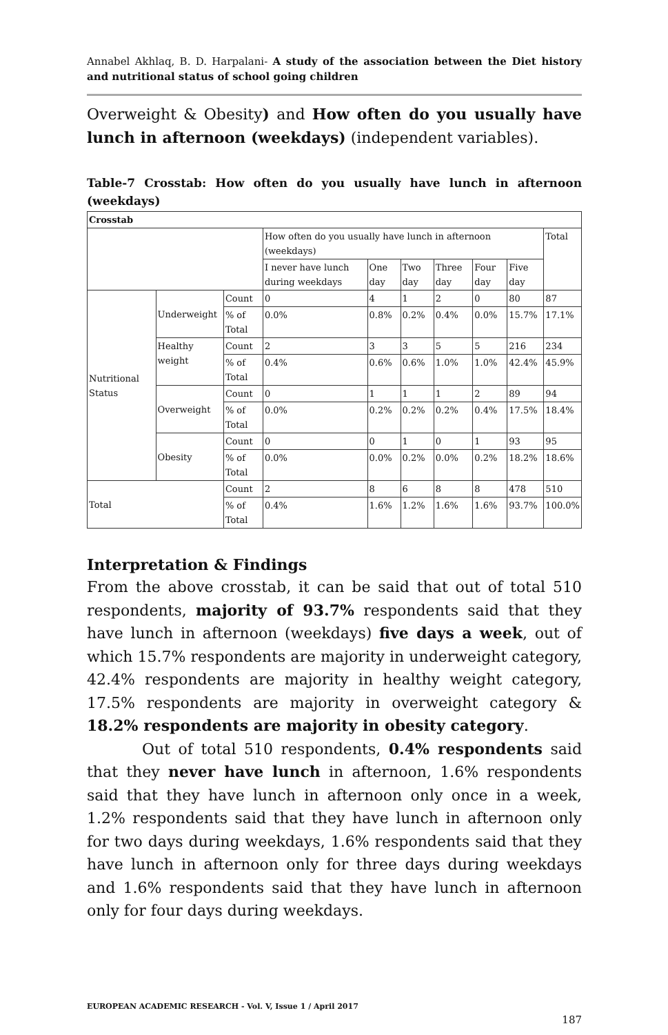Annabel Akhlaq, B. D. Harpalani- A study of the association between the Diet history and nutritional status of school going children
Overweight & Obesity) and How often do you usually have lunch in afternoon (weekdays) (independent variables).
Table-7 Crosstab: How often do you usually have lunch in afternoon (weekdays)
| Crosstab | | | | | | | | | |
| | | | How often do you usually have lunch in afternoon (weekdays) | | | | | | Total |
| | | | I never have lunch during weekdays | One day | Two day | Three day | Four day | Five day | |
| Nutritional Status | Underweight | Count | 0 | 4 | 1 | 2 | 0 | 80 | 87 |
| | | % of Total | 0.0% | 0.8% | 0.2% | 0.4% | 0.0% | 15.7% | 17.1% |
| | Healthy weight | Count | 2 | 3 | 3 | 5 | 5 | 216 | 234 |
| | | % of Total | 0.4% | 0.6% | 0.6% | 1.0% | 1.0% | 42.4% | 45.9% |
| | Overweight | Count | 0 | 1 | 1 | 1 | 2 | 89 | 94 |
| | | % of Total | 0.0% | 0.2% | 0.2% | 0.2% | 0.4% | 17.5% | 18.4% |
| | Obesity | Count | 0 | 0 | 1 | 0 | 1 | 93 | 95 |
| | | % of Total | 0.0% | 0.0% | 0.2% | 0.0% | 0.2% | 18.2% | 18.6% |
| Total | | Count | 2 | 8 | 6 | 8 | 8 | 478 | 510 |
| | | % of Total | 0.4% | 1.6% | 1.2% | 1.6% | 1.6% | 93.7% | 100.0% |
Interpretation & Findings
From the above crosstab, it can be said that out of total 510 respondents, majority of 93.7% respondents said that they have lunch in afternoon (weekdays) five days a week, out of which 15.7% respondents are majority in underweight category, 42.4% respondents are majority in healthy weight category, 17.5% respondents are majority in overweight category & 18.2% respondents are majority in obesity category.
Out of total 510 respondents, 0.4% respondents said that they never have lunch in afternoon, 1.6% respondents said that they have lunch in afternoon only once in a week, 1.2% respondents said that they have lunch in afternoon only for two days during weekdays, 1.6% respondents said that they have lunch in afternoon only for three days during weekdays and 1.6% respondents said that they have lunch in afternoon only for four days during weekdays.
EUROPEAN ACADEMIC RESEARCH - Vol. V, Issue 1 / April 2017
187